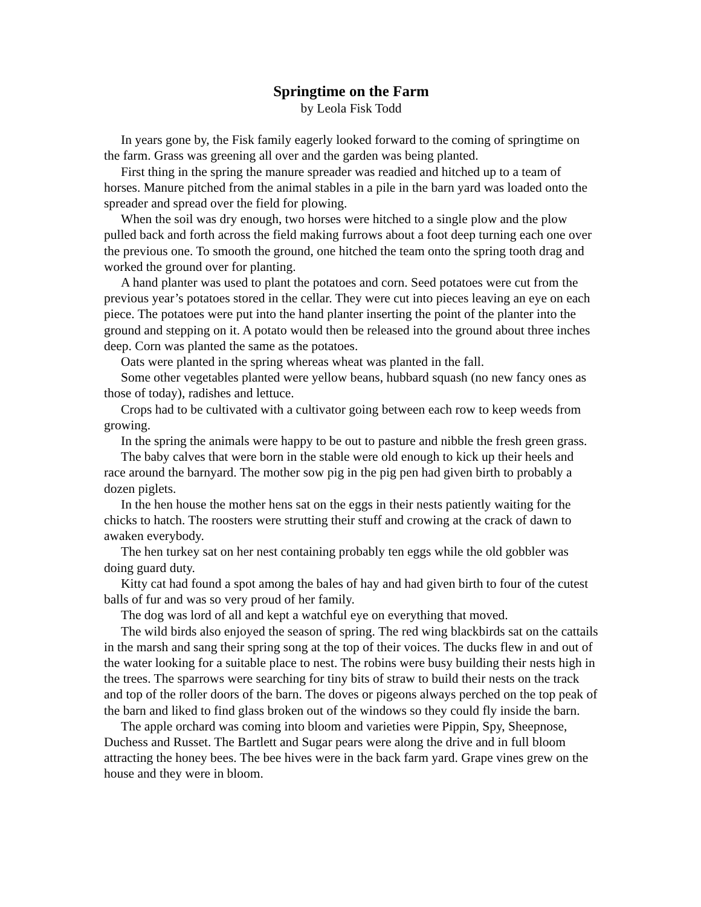Springtime on the Farm
by Leola Fisk Todd
In years gone by, the Fisk family eagerly looked forward to the coming of springtime on the farm. Grass was greening all over and the garden was being planted.
First thing in the spring the manure spreader was readied and hitched up to a team of horses. Manure pitched from the animal stables in a pile in the barn yard was loaded onto the spreader and spread over the field for plowing.
When the soil was dry enough, two horses were hitched to a single plow and the plow pulled back and forth across the field making furrows about a foot deep turning each one over the previous one. To smooth the ground, one hitched the team onto the spring tooth drag and worked the ground over for planting.
A hand planter was used to plant the potatoes and corn. Seed potatoes were cut from the previous year’s potatoes stored in the cellar. They were cut into pieces leaving an eye on each piece. The potatoes were put into the hand planter inserting the point of the planter into the ground and stepping on it. A potato would then be released into the ground about three inches deep. Corn was planted the same as the potatoes.
Oats were planted in the spring whereas wheat was planted in the fall.
Some other vegetables planted were yellow beans, hubbard squash (no new fancy ones as those of today), radishes and lettuce.
Crops had to be cultivated with a cultivator going between each row to keep weeds from growing.
In the spring the animals were happy to be out to pasture and nibble the fresh green grass.
The baby calves that were born in the stable were old enough to kick up their heels and race around the barnyard. The mother sow pig in the pig pen had given birth to probably a dozen piglets.
In the hen house the mother hens sat on the eggs in their nests patiently waiting for the chicks to hatch. The roosters were strutting their stuff and crowing at the crack of dawn to awaken everybody.
The hen turkey sat on her nest containing probably ten eggs while the old gobbler was doing guard duty.
Kitty cat had found a spot among the bales of hay and had given birth to four of the cutest balls of fur and was so very proud of her family.
The dog was lord of all and kept a watchful eye on everything that moved.
The wild birds also enjoyed the season of spring. The red wing blackbirds sat on the cattails in the marsh and sang their spring song at the top of their voices. The ducks flew in and out of the water looking for a suitable place to nest. The robins were busy building their nests high in the trees. The sparrows were searching for tiny bits of straw to build their nests on the track and top of the roller doors of the barn. The doves or pigeons always perched on the top peak of the barn and liked to find glass broken out of the windows so they could fly inside the barn.
The apple orchard was coming into bloom and varieties were Pippin, Spy, Sheepnose, Duchess and Russet. The Bartlett and Sugar pears were along the drive and in full bloom attracting the honey bees. The bee hives were in the back farm yard. Grape vines grew on the house and they were in bloom.